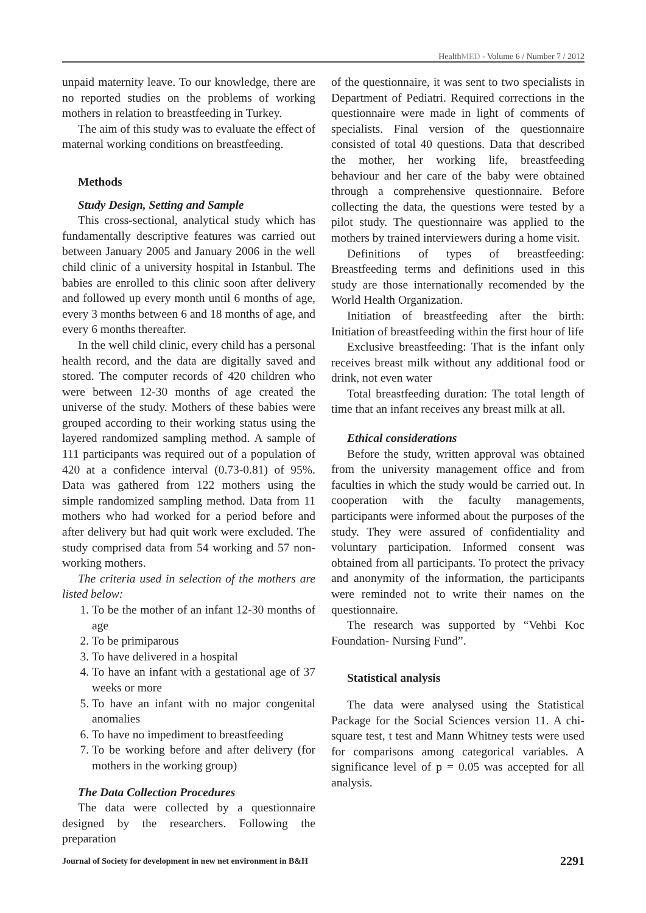HealthMED - Volume 6 / Number 7 / 2012
unpaid maternity leave. To our knowledge, there are no reported studies on the problems of working mothers in relation to breastfeeding in Turkey.
The aim of this study was to evaluate the effect of maternal working conditions on breastfeeding.
Methods
Study Design, Setting and Sample
This cross-sectional, analytical study which has fundamentally descriptive features was carried out between January 2005 and January 2006 in the well child clinic of a university hospital in Istanbul. The babies are enrolled to this clinic soon after delivery and followed up every month until 6 months of age, every 3 months between 6 and 18 months of age, and every 6 months thereafter.
In the well child clinic, every child has a personal health record, and the data are digitally saved and stored. The computer records of 420 children who were between 12-30 months of age created the universe of the study. Mothers of these babies were grouped according to their working status using the layered randomized sampling method. A sample of 111 participants was required out of a population of 420 at a confidence interval (0.73-0.81) of 95%. Data was gathered from 122 mothers using the simple randomized sampling method. Data from 11 mothers who had worked for a period before and after delivery but had quit work were excluded. The study comprised data from 54 working and 57 non-working mothers.
The criteria used in selection of the mothers are listed below:
1. To be the mother of an infant 12-30 months of age
2. To be primiparous
3. To have delivered in a hospital
4. To have an infant with a gestational age of 37 weeks or more
5. To have an infant with no major congenital anomalies
6. To have no impediment to breastfeeding
7. To be working before and after delivery (for mothers in the working group)
The Data Collection Procedures
The data were collected by a questionnaire designed by the researchers. Following the preparation
of the questionnaire, it was sent to two specialists in Department of Pediatri. Required corrections in the questionnaire were made in light of comments of specialists. Final version of the questionnaire consisted of total 40 questions. Data that described the mother, her working life, breastfeeding behaviour and her care of the baby were obtained through a comprehensive questionnaire. Before collecting the data, the questions were tested by a pilot study. The questionnaire was applied to the mothers by trained interviewers during a home visit.
Definitions of types of breastfeeding: Breastfeeding terms and definitions used in this study are those internationally recomended by the World Health Organization.
Initiation of breastfeeding after the birth: Initiation of breastfeeding within the first hour of life
Exclusive breastfeeding: That is the infant only receives breast milk without any additional food or drink, not even water
Total breastfeeding duration: The total length of time that an infant receives any breast milk at all.
Ethical considerations
Before the study, written approval was obtained from the university management office and from faculties in which the study would be carried out. In cooperation with the faculty managements, participants were informed about the purposes of the study. They were assured of confidentiality and voluntary participation. Informed consent was obtained from all participants. To protect the privacy and anonymity of the information, the participants were reminded not to write their names on the questionnaire.
The research was supported by “Vehbi Koc Foundation- Nursing Fund”.
Statistical analysis
The data were analysed using the Statistical Package for the Social Sciences version 11. A chi-square test, t test and Mann Whitney tests were used for comparisons among categorical variables. A significance level of p = 0.05 was accepted for all analysis.
Journal of Society for development in new net environment in B&H 2291